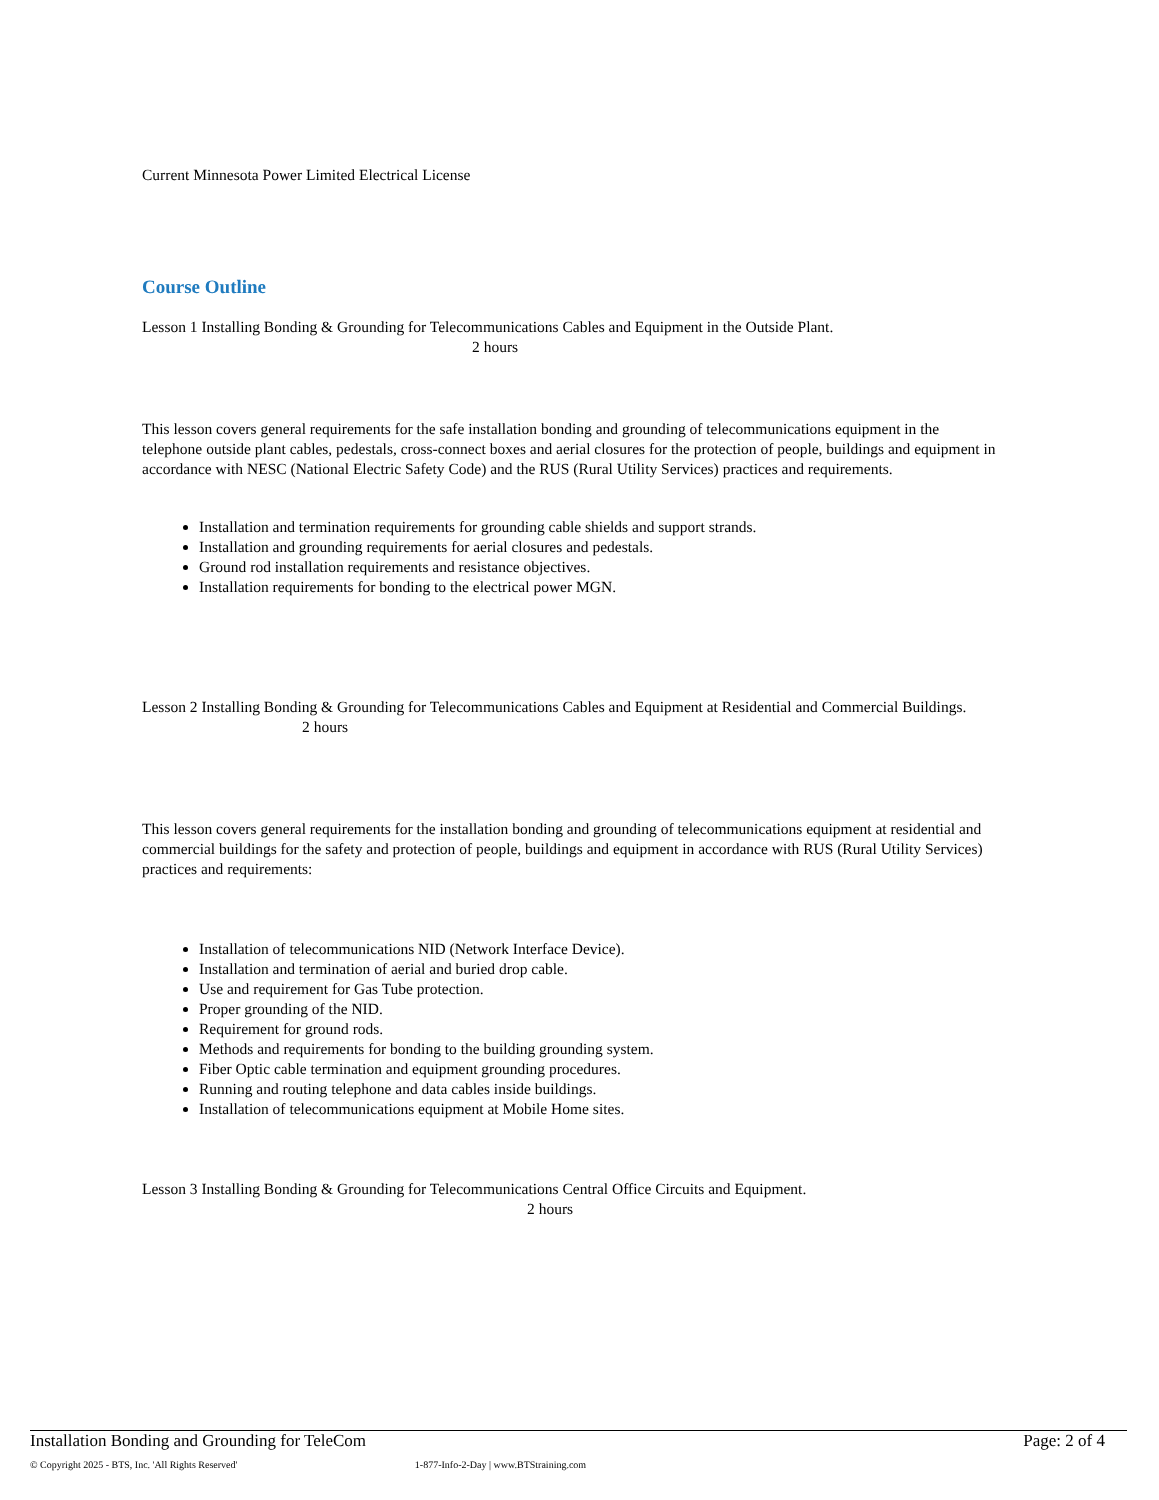Current Minnesota Power Limited Electrical License
Course Outline
Lesson 1 Installing Bonding & Grounding for Telecommunications Cables and Equipment in the Outside Plant. 2 hours
This lesson covers general requirements for the safe installation bonding and grounding of telecommunications equipment in the telephone outside plant cables, pedestals, cross-connect boxes and aerial closures for the protection of people, buildings and equipment in accordance with NESC (National Electric Safety Code) and the RUS (Rural Utility Services) practices and requirements.
Installation and termination requirements for grounding cable shields and support strands.
Installation and grounding requirements for aerial closures and pedestals.
Ground rod installation requirements and resistance objectives.
Installation requirements for bonding to the electrical power MGN.
Lesson 2 Installing Bonding & Grounding for Telecommunications Cables and Equipment at Residential and Commercial Buildings. 2 hours
This lesson covers general requirements for the installation bonding and grounding of telecommunications equipment at residential and commercial buildings for the safety and protection of people, buildings and equipment in accordance with RUS (Rural Utility Services) practices and requirements:
Installation of telecommunications NID (Network Interface Device).
Installation and termination of aerial and buried drop cable.
Use and requirement for Gas Tube protection.
Proper grounding of the NID.
Requirement for ground rods.
Methods and requirements for bonding to the building grounding system.
Fiber Optic cable termination and equipment grounding procedures.
Running and routing telephone and data cables inside buildings.
Installation of telecommunications equipment at Mobile Home sites.
Lesson 3 Installing Bonding & Grounding for Telecommunications Central Office Circuits and Equipment. 2 hours
Installation Bonding and Grounding for TeleCom Page: 2 of 4
© Copyright 2025 - BTS, Inc. 'All Rights Reserved' 1-877-Info-2-Day | www.BTStraining.com